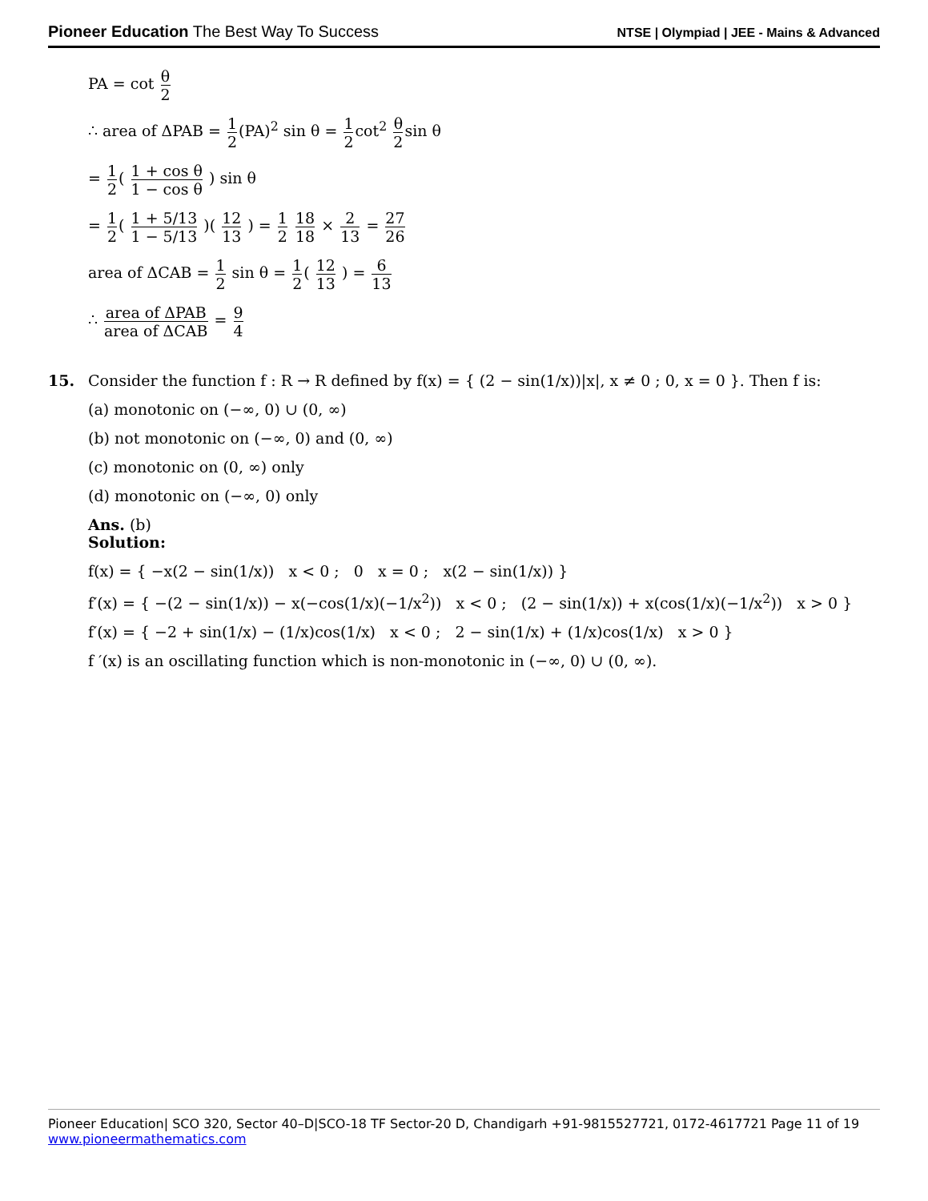Pioneer Education The Best Way To Success
NTSE | Olympiad | JEE - Mains & Advanced
PA = cot θ 2
∴ area of ΔPAB = 1 2(PA)<sup>2</sup> sin θ = 1 2cot<sup>2</sup> θ 2sin θ
= 1 2( 1 + cos θ 1 − cos θ ) sin θ
= 1 2( 1 + 5/13 1 − 5/13 )( 12 13 ) = 1 2 18 18 × 2 13 = 27 26
area of ΔCAB = 1 2 sin θ = 1 2( 12 13 ) = 6 13
∴ area of ΔPAB area of ΔCAB = 9 4
15. Consider the function f : R → R defined by f(x) = { (2 − sin(1/x))|x|, x ≠ 0 ; 0, x = 0 }. Then f is:
(a) monotonic on (−∞, 0) ∪ (0, ∞)
(b) not monotonic on (−∞, 0) and (0, ∞)
(c) monotonic on (0, ∞) only
(d) monotonic on (−∞, 0) only
Ans. (b)
Solution:
f(x) = { −x(2 − sin(1/x)) x < 0 ; 0 x = 0 ; x(2 − sin(1/x)) }
f′(x) = { −(2 − sin(1/x)) − x(−cos(1/x)(−1/x<sup>2</sup>)) x < 0 ; (2 − sin(1/x)) + x(cos(1/x)(−1/x<sup>2</sup>)) x > 0 }
f′(x) = { −2 + sin(1/x) − (1/x)cos(1/x) x < 0 ; 2 − sin(1/x) + (1/x)cos(1/x) x > 0 }
f ′(x) is an oscillating function which is non-monotonic in (−∞, 0) ∪ (0, ∞).
Pioneer Education| SCO 320, Sector 40–D|SCO-18 TF Sector-20 D, Chandigarh +91-9815527721, 0172-4617721 Page 11 of 19
www.pioneermathematics.com